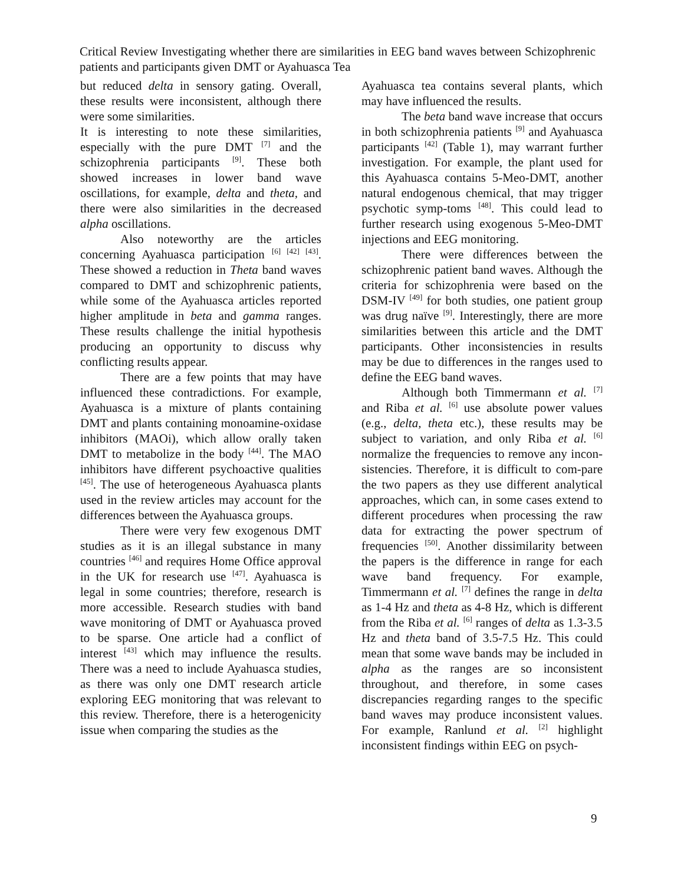Critical Review Investigating whether there are similarities in EEG band waves between Schizophrenic patients and participants given DMT or Ayahuasca Tea
but reduced delta in sensory gating. Overall, these results were inconsistent, although there were some similarities.
It is interesting to note these similarities, especially with the pure DMT <sup>[7]</sup> and the schizophrenia participants <sup>[9]</sup>. These both showed increases in lower band wave oscillations, for example, delta and theta, and there were also similarities in the decreased alpha oscillations.
Also noteworthy are the articles concerning Ayahuasca participation <sup>[6] [42] [43]</sup>. These showed a reduction in Theta band waves compared to DMT and schizophrenic patients, while some of the Ayahuasca articles reported higher amplitude in beta and gamma ranges. These results challenge the initial hypothesis producing an opportunity to discuss why conflicting results appear.
There are a few points that may have influenced these contradictions. For example, Ayahuasca is a mixture of plants containing DMT and plants containing monoamine-oxidase inhibitors (MAOi), which allow orally taken DMT to metabolize in the body <sup>[44]</sup>. The MAO inhibitors have different psychoactive qualities <sup>[45]</sup>. The use of heterogeneous Ayahuasca plants used in the review articles may account for the differences between the Ayahuasca groups.
There were very few exogenous DMT studies as it is an illegal substance in many countries <sup>[46]</sup> and requires Home Office approval in the UK for research use <sup>[47]</sup>. Ayahuasca is legal in some countries; therefore, research is more accessible. Research studies with band wave monitoring of DMT or Ayahuasca proved to be sparse. One article had a conflict of interest <sup>[43]</sup> which may influence the results. There was a need to include Ayahuasca studies, as there was only one DMT research article exploring EEG monitoring that was relevant to this review. Therefore, there is a heterogenicity issue when comparing the studies as the
Ayahuasca tea contains several plants, which may have influenced the results.
The beta band wave increase that occurs in both schizophrenia patients <sup>[9]</sup> and Ayahuasca participants <sup>[42]</sup> (Table 1), may warrant further investigation. For example, the plant used for this Ayahuasca contains 5-Meo-DMT, another natural endogenous chemical, that may trigger psychotic symp-toms <sup>[48]</sup>. This could lead to further research using exogenous 5-Meo-DMT injections and EEG monitoring.
There were differences between the schizophrenic patient band waves. Although the criteria for schizophrenia were based on the DSM-IV <sup>[49]</sup> for both studies, one patient group was drug naïve <sup>[9]</sup>. Interestingly, there are more similarities between this article and the DMT participants. Other inconsistencies in results may be due to differences in the ranges used to define the EEG band waves.
Although both Timmermann et al. <sup>[7]</sup> and Riba et al. <sup>[6]</sup> use absolute power values (e.g., delta, theta etc.), these results may be subject to variation, and only Riba et al. <sup>[6]</sup> normalize the frequencies to remove any incon-sistencies. Therefore, it is difficult to com-pare the two papers as they use different analytical approaches, which can, in some cases extend to different procedures when processing the raw data for extracting the power spectrum of frequencies <sup>[50]</sup>. Another dissimilarity between the papers is the difference in range for each wave band frequency. For example, Timmermann et al. <sup>[7]</sup> defines the range in delta as 1-4 Hz and theta as 4-8 Hz, which is different from the Riba et al. <sup>[6]</sup> ranges of delta as 1.3-3.5 Hz and theta band of 3.5-7.5 Hz. This could mean that some wave bands may be included in alpha as the ranges are so inconsistent throughout, and therefore, in some cases discrepancies regarding ranges to the specific band waves may produce inconsistent values. For example, Ranlund et al. <sup>[2]</sup> highlight inconsistent findings within EEG on psych-
9